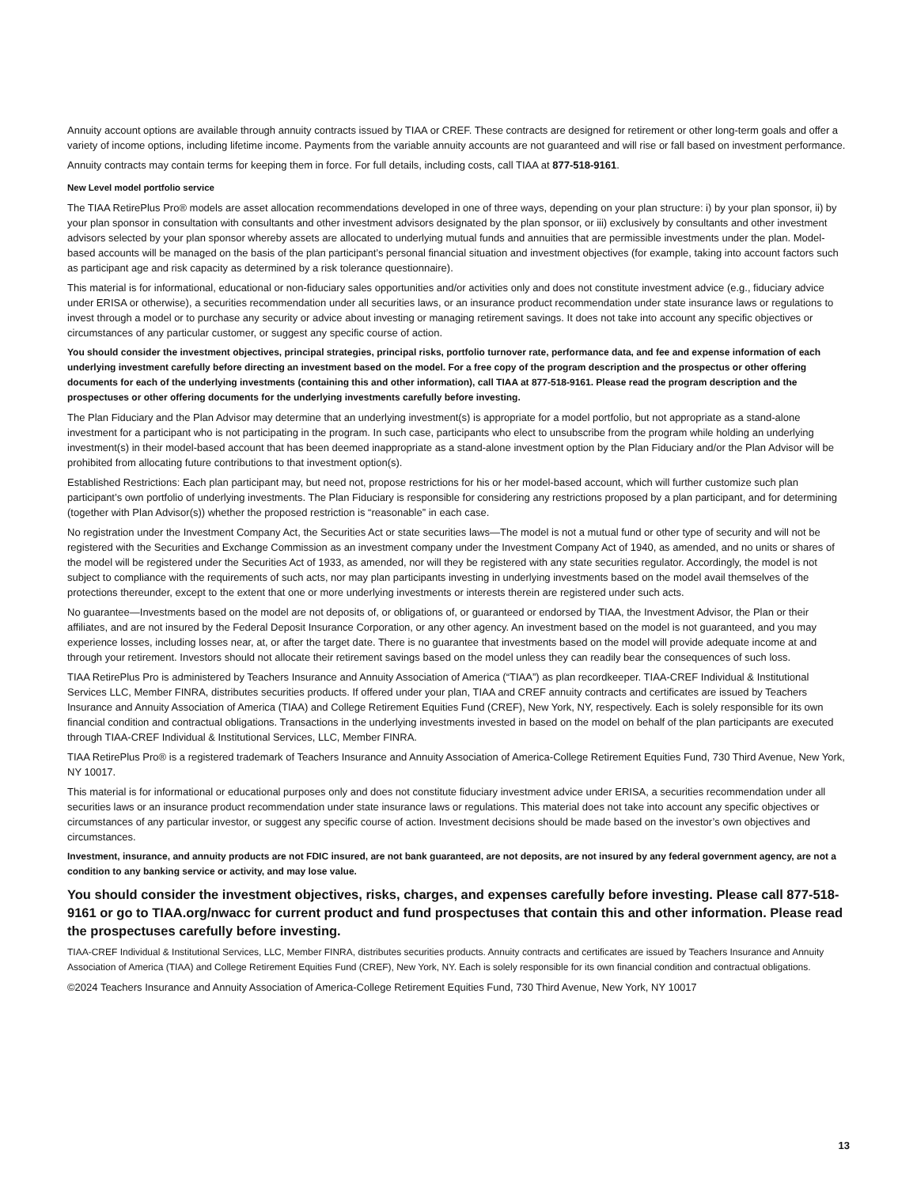Annuity account options are available through annuity contracts issued by TIAA or CREF. These contracts are designed for retirement or other long-term goals and offer a variety of income options, including lifetime income. Payments from the variable annuity accounts are not guaranteed and will rise or fall based on investment performance.
Annuity contracts may contain terms for keeping them in force. For full details, including costs, call TIAA at 877-518-9161.
New Level model portfolio service
The TIAA RetirePlus Pro® models are asset allocation recommendations developed in one of three ways, depending on your plan structure: i) by your plan sponsor, ii) by your plan sponsor in consultation with consultants and other investment advisors designated by the plan sponsor, or iii) exclusively by consultants and other investment advisors selected by your plan sponsor whereby assets are allocated to underlying mutual funds and annuities that are permissible investments under the plan. Model-based accounts will be managed on the basis of the plan participant’s personal financial situation and investment objectives (for example, taking into account factors such as participant age and risk capacity as determined by a risk tolerance questionnaire).
This material is for informational, educational or non-fiduciary sales opportunities and/or activities only and does not constitute investment advice (e.g., fiduciary advice under ERISA or otherwise), a securities recommendation under all securities laws, or an insurance product recommendation under state insurance laws or regulations to invest through a model or to purchase any security or advice about investing or managing retirement savings. It does not take into account any specific objectives or circumstances of any particular customer, or suggest any specific course of action.
You should consider the investment objectives, principal strategies, principal risks, portfolio turnover rate, performance data, and fee and expense information of each underlying investment carefully before directing an investment based on the model. For a free copy of the program description and the prospectus or other offering documents for each of the underlying investments (containing this and other information), call TIAA at 877-518-9161. Please read the program description and the prospectuses or other offering documents for the underlying investments carefully before investing.
The Plan Fiduciary and the Plan Advisor may determine that an underlying investment(s) is appropriate for a model portfolio, but not appropriate as a stand-alone investment for a participant who is not participating in the program. In such case, participants who elect to unsubscribe from the program while holding an underlying investment(s) in their model-based account that has been deemed inappropriate as a stand-alone investment option by the Plan Fiduciary and/or the Plan Advisor will be prohibited from allocating future contributions to that investment option(s).
Established Restrictions: Each plan participant may, but need not, propose restrictions for his or her model-based account, which will further customize such plan participant’s own portfolio of underlying investments. The Plan Fiduciary is responsible for considering any restrictions proposed by a plan participant, and for determining (together with Plan Advisor(s)) whether the proposed restriction is “reasonable” in each case.
No registration under the Investment Company Act, the Securities Act or state securities laws—The model is not a mutual fund or other type of security and will not be registered with the Securities and Exchange Commission as an investment company under the Investment Company Act of 1940, as amended, and no units or shares of the model will be registered under the Securities Act of 1933, as amended, nor will they be registered with any state securities regulator. Accordingly, the model is not subject to compliance with the requirements of such acts, nor may plan participants investing in underlying investments based on the model avail themselves of the protections thereunder, except to the extent that one or more underlying investments or interests therein are registered under such acts.
No guarantee—Investments based on the model are not deposits of, or obligations of, or guaranteed or endorsed by TIAA, the Investment Advisor, the Plan or their affiliates, and are not insured by the Federal Deposit Insurance Corporation, or any other agency. An investment based on the model is not guaranteed, and you may experience losses, including losses near, at, or after the target date. There is no guarantee that investments based on the model will provide adequate income at and through your retirement. Investors should not allocate their retirement savings based on the model unless they can readily bear the consequences of such loss.
TIAA RetirePlus Pro is administered by Teachers Insurance and Annuity Association of America (“TIAA”) as plan recordkeeper. TIAA-CREF Individual & Institutional Services LLC, Member FINRA, distributes securities products. If offered under your plan, TIAA and CREF annuity contracts and certificates are issued by Teachers Insurance and Annuity Association of America (TIAA) and College Retirement Equities Fund (CREF), New York, NY, respectively. Each is solely responsible for its own financial condition and contractual obligations. Transactions in the underlying investments invested in based on the model on behalf of the plan participants are executed through TIAA-CREF Individual & Institutional Services, LLC, Member FINRA.
TIAA RetirePlus Pro® is a registered trademark of Teachers Insurance and Annuity Association of America-College Retirement Equities Fund, 730 Third Avenue, New York, NY 10017.
This material is for informational or educational purposes only and does not constitute fiduciary investment advice under ERISA, a securities recommendation under all securities laws or an insurance product recommendation under state insurance laws or regulations. This material does not take into account any specific objectives or circumstances of any particular investor, or suggest any specific course of action. Investment decisions should be made based on the investor’s own objectives and circumstances.
Investment, insurance, and annuity products are not FDIC insured, are not bank guaranteed, are not deposits, are not insured by any federal government agency, are not a condition to any banking service or activity, and may lose value.
You should consider the investment objectives, risks, charges, and expenses carefully before investing. Please call 877-518-9161 or go to TIAA.org/nwacc for current product and fund prospectuses that contain this and other information. Please read the prospectuses carefully before investing.
TIAA-CREF Individual & Institutional Services, LLC, Member FINRA, distributes securities products. Annuity contracts and certificates are issued by Teachers Insurance and Annuity Association of America (TIAA) and College Retirement Equities Fund (CREF), New York, NY. Each is solely responsible for its own financial condition and contractual obligations.
©2024 Teachers Insurance and Annuity Association of America-College Retirement Equities Fund, 730 Third Avenue, New York, NY 10017
13